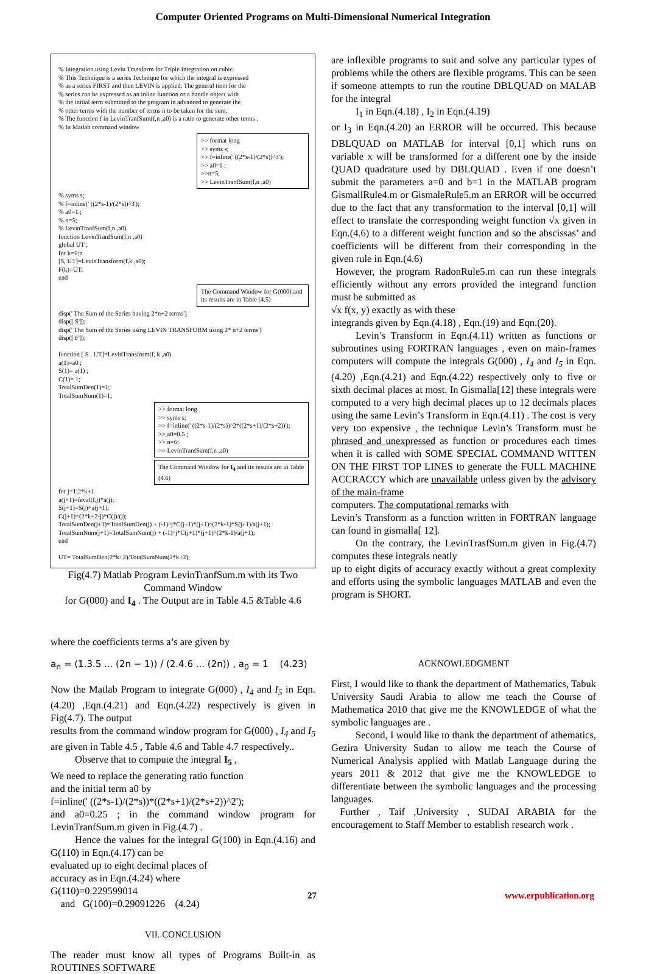Computer Oriented Programs on Multi-Dimensional Numerical Integration
% Integration using Levin Transform for Triple Integration on cubic.
% This Technique is a series Technique for which the integral is expressed
% as a series FIRST and then LEVIN is applied. The general term for the
% series can be expressed as an inline function or a handle object with
% the initial term submitted to the program in advanced to generate the
% other terms with the number of terms n to be taken for the sum.
% The function f in LevinTranfSum(f,n ,a0) is a ratio to generate other terms .
% In Matlab command window
>> format long
>> syms s;
>> f=inline(' ((2*s-1)/(2*s))^3');
>> a0=1 ;
>>n=5;
>> LevinTranfSum(f,n ,a0)
% syms s;
% f=inline(' ((2*s-1)/(2*s))^3');
% a0=1 ;
% n=5;
% LevinTranfSum(f,n ,a0)
function LevinTranfSum(f,n ,a0)
global UT ;
for k=1:n
[S, UT]=LevinTransform(f,k ,a0);
F(k)=UT;
end
The Command Window for G(000) and its results are in Table (4.5)
disp(' The Sum of the Series having 2*n+2 terms')
disp([ S']);
disp(' The Sum of the Series using LEVIN TRANSFORM using 2* n+2 terms')
disp([ F']);
function [ S , UT]=LevinTransform(f, k ,a0)
a(1)=a0 ;
S(1)= a(1) ;
C(1)= 1;
TotalSumDen(1)=1;
TotalSumNum(1)=1;
>> format long
>> syms s;
>> f=inline(' ((2*s-1)/(2*s))^2*((2*s+1)/(2*s+2))');
>> a0=0.5 ;
>> n=6;
>> LevinTranfSum(f,n ,a0)
The Command Window for I<sub>4</sub> and its results are in Table (4.6)
for j=1:2*k+1
a(j+1)=feval(f,j)*a(j);
S(j+1)=S(j)+a(j+1);
C(j+1)=(2*k+2-j)*C(j)/(j);
TotalSumDen(j+1)=TotalSumDen(j) + (-1)^j*C(j+1)*(j+1)^(2*k-1)*S(j+1)/a(j+1);
TotalSumNum(j+1)=TotalSumNum(j) + (-1)^j*C(j+1)*(j+1)^(2*k-1)/a(j+1);
end
UT= TotalSumDen(2*k+2)/TotalSumNum(2*k+2);
Fig(4.7) Matlab Program LevinTranfSum.m with its Two Command Window
for G(000) and I<sub>4</sub> . The Output are in Table 4.5 &Table 4.6
where the coefficients terms a’s are given by
a<sub>n</sub> = (1.3.5 ... (2n − 1)) / (2.4.6 ... (2n)) , a<sub>0</sub> = 1 (4.23)
Now the Matlab Program to integrate G(000) , I<sub>4</sub> and I<sub>5</sub> in Eqn.(4.20) ,Eqn.(4.21) and Eqn.(4.22) respectively is given in Fig(4.7). The output
results from the command window program for G(000) , I<sub>4</sub> and I<sub>5</sub> are given in Table 4.5 , Table 4.6 and Table 4.7 respectively..
Observe that to compute the integral I<sub>5</sub> ,
We need to replace the generating ratio function
and the initial term a0 by
f=inline(' ((2*s-1)/(2*s))*((2*s+1)/(2*s+2))^2');
and a0=0.25 ; in the command window program for LevinTranfSum.m given in Fig.(4.7) .
Hence the values for the integral G(100) in Eqn.(4.16) and G(110) in Eqn.(4.17) can be
evaluated up to eight decimal places of
accuracy as in Eqn.(4.24) where
G(110)=0.229599014
and G(100)=0.29091226 (4.24)
VII. CONCLUSION
The reader must know all types of Programs Built-in as ROUTINES SOFTWARE
are inflexible programs to suit and solve any particular types of problems while the others are flexible programs. This can be seen if someone attempts to run the routine DBLQUAD on MALAB for the integral
I<sub>1</sub> in Eqn.(4.18) , I<sub>2</sub> in Eqn.(4.19)
or I<sub>3</sub> in Eqn.(4.20) an ERROR will be occurred. This because DBLQUAD on MATLAB for interval [0,1] which runs on variable x will be transformed for a different one by the inside QUAD quadrature used by DBLQUAD . Even if one doesn’t submit the parameters a=0 and b=1 in the MATLAB program GismallRule4.m or GismaleRule5.m an ERROR will be occurred due to the fact that any transformation to the interval [0,1] will effect to translate the corresponding weight function √x given in Eqn.(4.6) to a different weight function and so the abscissas’ and coefficients will be different from their corresponding in the given rule in Eqn.(4.6)
However, the program RadonRule5.m can run these integrals efficiently without any errors provided the integrand function must be submitted as
√x f(x, y) exactly as with these
integrands given by Eqn.(4.18) , Eqn.(19) and Eqn.(20).
Levin’s Transform in Eqn.(4.11) written as functions or subroutines using FORTRAN languages , even on main-frames computers will compute the integrals G(000) , I<sub>4</sub> and I<sub>5</sub> in Eqn.(4.20) ,Eqn.(4.21) and Eqn.(4.22) respectively only to five or sixth decimal places at most. In Gismalla[12] these integrals were computed to a very high decimal places up to 12 decimals places using the same Levin’s Transform in Eqn.(4.11) . The cost is very very too expensive , the technique Levin’s Transform must be phrased and unexpressed as function or procedures each times when it is called with SOME SPECIAL COMMAND WITTEN ON THE FIRST TOP LINES to generate the FULL MACHINE ACCRACCY which are unavailable unless given by the advisory of the main-frame
computers. The computational remarks with
Levin’s Transform as a function written in FORTRAN language can found in gismalla[ 12].
On the contrary, the LevinTrasfSum.m given in Fig.(4.7) computes these integrals neatly
up to eight digits of accuracy exactly without a great complexity and efforts using the symbolic languages MATLAB and even the program is SHORT.
ACKNOWLEDGMENT
First, I would like to thank the department of Mathematics, Tabuk University Saudi Arabia to allow me teach the Course of Mathematica 2010 that give me the KNOWLEDGE of what the symbolic languages are .
Second, I would like to thank the department of athematics, Gezira University Sudan to allow me teach the Course of Numerical Analysis applied with Matlab Language during the years 2011 & 2012 that give me the KNOWLEDGE to differentiate between the symbolic languages and the processing languages.
Further , Taif ,University , SUDAI ARABIA for the encouragement to Staff Member to establish research work .
27 www.erpublication.org